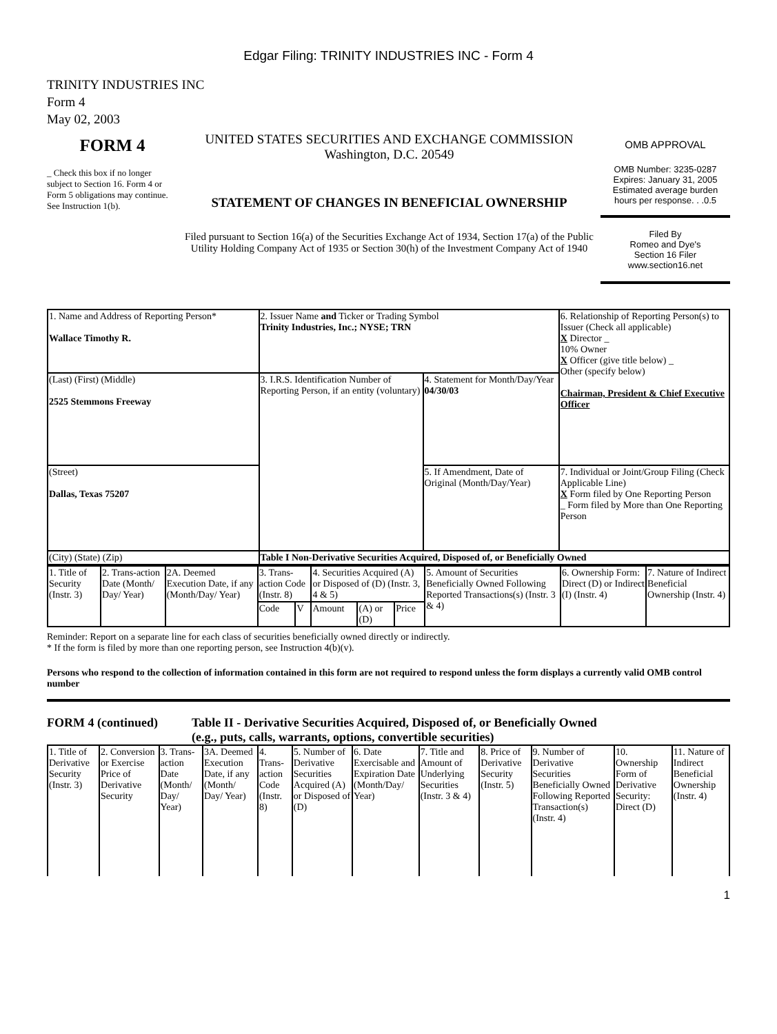Edgar Filing: TRINITY INDUSTRIES INC - Form 4
TRINITY INDUSTRIES INC
Form 4
May 02, 2003
FORM 4
_ Check this box if no longer subject to Section 16. Form 4 or Form 5 obligations may continue. See Instruction 1(b).
UNITED STATES SECURITIES AND EXCHANGE COMMISSION
Washington, D.C. 20549
STATEMENT OF CHANGES IN BENEFICIAL OWNERSHIP
Filed pursuant to Section 16(a) of the Securities Exchange Act of 1934, Section 17(a) of the Public Utility Holding Company Act of 1935 or Section 30(h) of the Investment Company Act of 1940
OMB APPROVAL
OMB Number: 3235-0287
Expires: January 31, 2005
Estimated average burden hours per response. . .0.5
Filed By
Romeo and Dye's
Section 16 Filer
www.section16.net
| 1. Name and Address of Reporting Person* Wallace Timothy R. | 2. Issuer Name and Ticker or Trading Symbol Trinity Industries, Inc.; NYSE; TRN | | 6. Relationship of Reporting Person(s) to Issuer (Check all applicable) X Director _ 10% Owner X Officer (give title below) _ Other (specify below) Chairman, President & Chief Executive Officer |
| (Last) (First) (Middle) 2525 Stemmons Freeway | 3. I.R.S. Identification Number of Reporting Person, if an entity (voluntary) | 4. Statement for Month/Day/Year 04/30/03 | |
| (Street) Dallas, Texas 75207 | | 5. If Amendment, Date of Original (Month/Day/Year) | 7. Individual or Joint/Group Filing (Check Applicable Line) X Form filed by One Reporting Person _ Form filed by More than One Reporting Person |
| (City) (State) (Zip) | Table I Non-Derivative Securities Acquired, Disposed of, or Beneficially Owned | | |
| 1. Title of Security (Instr. 3) | 2. Trans-action Date (Month/ Day/ Year) | 2A. Deemed Execution Date, if any (Month/Day/ Year) | 3. Trans-action Code (Instr. 8) | | 4. Securities Acquired (A) or Disposed of (D) (Instr. 3, 4 & 5) | | | 5. Amount of Securities Beneficially Owned Following Reported Transactions(s) (Instr. 3 & 4) | 6. Ownership Form: Direct (D) or Indirect (I) (Instr. 4) | 7. Nature of Indirect Beneficial Ownership (Instr. 4) |
| --- | --- | --- | --- | --- | --- | --- | --- | --- | --- | --- |
| | | | Code | V | Amount | (A) or (D) | Price | | | |
Reminder: Report on a separate line for each class of securities beneficially owned directly or indirectly.
* If the form is filed by more than one reporting person, see Instruction 4(b)(v).
Persons who respond to the collection of information contained in this form are not required to respond unless the form displays a currently valid OMB control number
FORM 4 (continued) Table II - Derivative Securities Acquired, Disposed of, or Beneficially Owned
(e.g., puts, calls, warrants, options, convertible securities)
| 1. Title of Derivative Security (Instr. 3) | 2. Conversion or Exercise Price of Derivative Security | 3. Trans-action Date (Month/ Day/ Year) | 3A. Deemed Execution Date, if any (Month/ Day/ Year) | 4. Trans-action Code (Instr. 8) | 5. Number of Derivative Securities Acquired (A) or Disposed of (D) | 6. Date Exercisable and Expiration Date (Month/Day/ Year) | 7. Title and Amount of Underlying Securities (Instr. 3 & 4) | 8. Price of Derivative Security (Instr. 5) | 9. Number of Derivative Securities Beneficially Owned Following Reported Transaction(s) (Instr. 4) | 10. Ownership Form of Derivative Security: Direct (D) | 11. Nature of Indirect Beneficial Ownership (Instr. 4) |
1